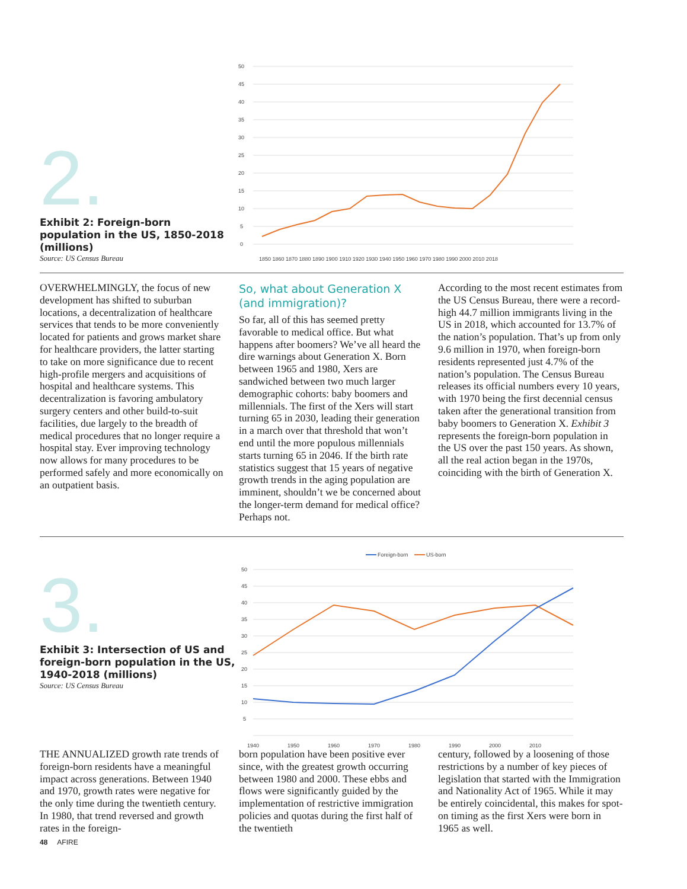2.
Exhibit 2: Foreign-born population in the US, 1850-2018 (millions)
Source: US Census Bureau
50
45
40
35
30
25
20
15
10
5
0
1850 1860 1870 1880 1890 1900 1910 1920 1930 1940 1950 1960 1970 1980 1990 2000 2010 2018
OVERWHELMINGLY, the focus of new development has shifted to suburban locations, a decentralization of healthcare services that tends to be more conveniently located for patients and grows market share for healthcare providers, the latter starting to take on more significance due to recent high-profile mergers and acquisitions of hospital and healthcare systems. This decentralization is favoring ambulatory surgery centers and other build-to-suit facilities, due largely to the breadth of medical procedures that no longer require a hospital stay. Ever improving technology now allows for many procedures to be performed safely and more economically on an outpatient basis.
So, what about Generation X (and immigration)?
So far, all of this has seemed pretty favorable to medical office. But what happens after boomers? We’ve all heard the dire warnings about Generation X. Born between 1965 and 1980, Xers are sandwiched between two much larger demographic cohorts: baby boomers and millennials. The first of the Xers will start turning 65 in 2030, leading their generation in a march over that threshold that won’t end until the more populous millennials starts turning 65 in 2046. If the birth rate statistics suggest that 15 years of negative growth trends in the aging population are imminent, shouldn’t we be concerned about the longer-term demand for medical office? Perhaps not.
According to the most recent estimates from the US Census Bureau, there were a record-high 44.7 million immigrants living in the US in 2018, which accounted for 13.7% of the nation’s population. That’s up from only 9.6 million in 1970, when foreign-born residents represented just 4.7% of the nation’s population. The Census Bureau releases its official numbers every 10 years, with 1970 being the first decennial census taken after the generational transition from baby boomers to Generation X. Exhibit 3 represents the foreign-born population in the US over the past 150 years. As shown, all the real action began in the 1970s, coinciding with the birth of Generation X.
3.
Exhibit 3: Intersection of US and foreign-born population in the US, 1940-2018 (millions)
Source: US Census Bureau
Foreign-born
US-born
50
45
40
35
30
25
20
15
10
5
1940
1950
1960
1970
1980
1990
2000
2010
THE ANNUALIZED growth rate trends of foreign-born residents have a meaningful impact across generations. Between 1940 and 1970, growth rates were negative for the only time during the twentieth century. In 1980, that trend reversed and growth rates in the foreign-
born population have been positive ever since, with the greatest growth occurring between 1980 and 2000. These ebbs and flows were significantly guided by the implementation of restrictive immigration policies and quotas during the first half of the twentieth
century, followed by a loosening of those restrictions by a number of key pieces of legislation that started with the Immigration and Nationality Act of 1965. While it may be entirely coincidental, this makes for spot-on timing as the first Xers were born in 1965 as well.
48 AFIRE